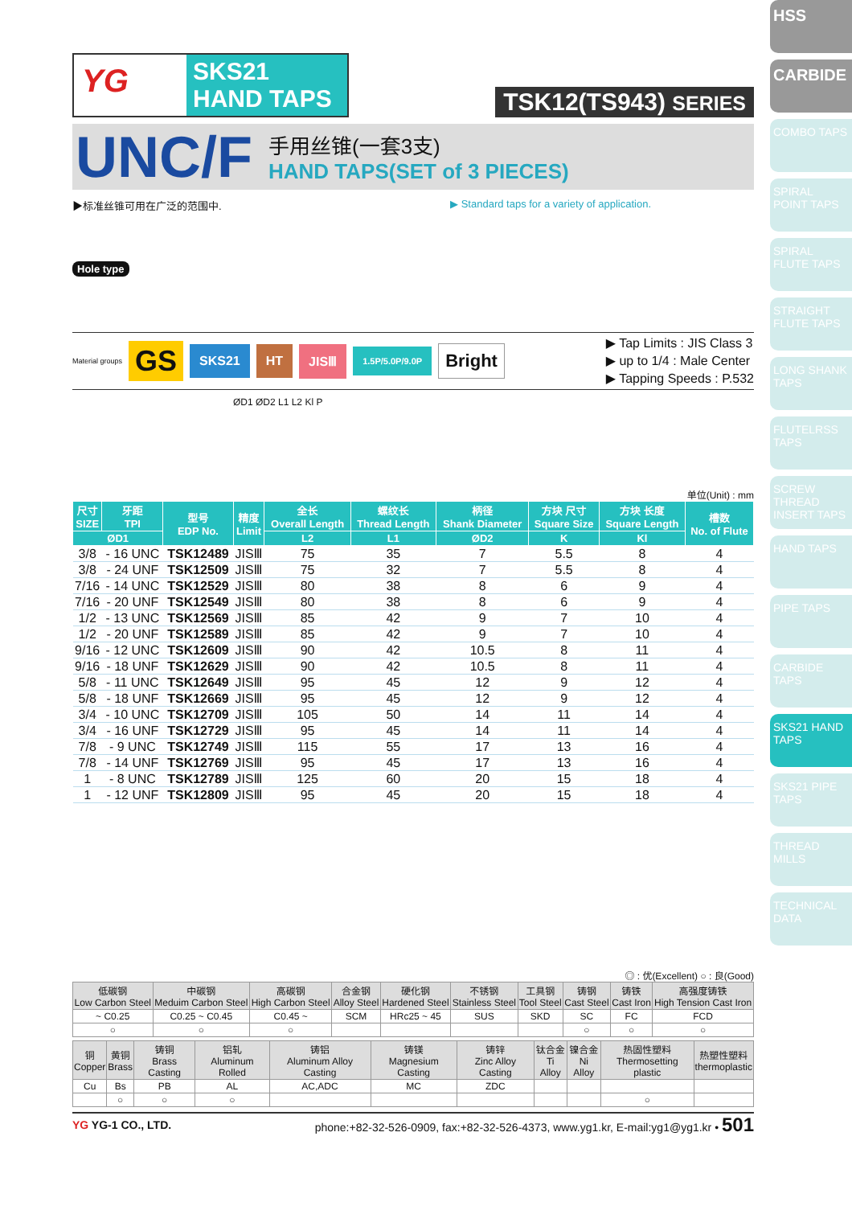HSS
CARBIDE
COMBO TAPS
SPIRAL POINT TAPS
SPIRAL FLUTE TAPS
STRAIGHT FLUTE TAPS
LONG SHANK TAPS
FLUTELRSS TAPS
SCREW THREAD INSERT TAPS
HAND TAPS
PIPE TAPS
CARBIDE TAPS
SKS21 HAND TAPS
SKS21 PIPE TAPS
THREAD MILLS
TECHNICAL DATA
YG
SKS21
HAND TAPS
TSK12(TS943) SERIES
UNC/F
手用丝锥(一套3支)
HAND TAPS(SET of 3 PIECES)
▶标准丝锥可用在广泛的范围中. ▶ Standard taps for a variety of application.
Hole type
Material groups GS SKS21 HT JISⅢ 1.5P/5.0P/9.0P Bright
▶ Tap Limits : JIS Class 3
▶ up to 1/4 : Male Center
▶ Tapping Speeds : P.532
ØD1 ØD2 L1 L2 Kl P
单位(Unit) : mm
| 尺寸 SIZE | 牙距 TPI | 型号 EDP No. | 精度 Limit | 全长 Overall Length | 螺纹长 Thread Length | 柄径 Shank Diameter | 方块 尺寸 Square Size | 方块 长度 Square Length | 槽数 No. of Flute |
| --- | --- | --- | --- | --- | --- | --- | --- | --- | --- |
| ØD1 | | | | L2 | L1 | ØD2 | K | Kl | |
| 3/8 | - 16 UNC | TSK12489 | JISⅢ | 75 | 35 | 7 | 5.5 | 8 | 4 |
| 3/8 | - 24 UNF | TSK12509 | JISⅢ | 75 | 32 | 7 | 5.5 | 8 | 4 |
| 7/16 | - 14 UNC | TSK12529 | JISⅢ | 80 | 38 | 8 | 6 | 9 | 4 |
| 7/16 | - 20 UNF | TSK12549 | JISⅢ | 80 | 38 | 8 | 6 | 9 | 4 |
| 1/2 | - 13 UNC | TSK12569 | JISⅢ | 85 | 42 | 9 | 7 | 10 | 4 |
| 1/2 | - 20 UNF | TSK12589 | JISⅢ | 85 | 42 | 9 | 7 | 10 | 4 |
| 9/16 | - 12 UNC | TSK12609 | JISⅢ | 90 | 42 | 10.5 | 8 | 11 | 4 |
| 9/16 | - 18 UNF | TSK12629 | JISⅢ | 90 | 42 | 10.5 | 8 | 11 | 4 |
| 5/8 | - 11 UNC | TSK12649 | JISⅢ | 95 | 45 | 12 | 9 | 12 | 4 |
| 5/8 | - 18 UNF | TSK12669 | JISⅢ | 95 | 45 | 12 | 9 | 12 | 4 |
| 3/4 | - 10 UNC | TSK12709 | JISⅢ | 105 | 50 | 14 | 11 | 14 | 4 |
| 3/4 | - 16 UNF | TSK12729 | JISⅢ | 95 | 45 | 14 | 11 | 14 | 4 |
| 7/8 | - 9 UNC | TSK12749 | JISⅢ | 115 | 55 | 17 | 13 | 16 | 4 |
| 7/8 | - 14 UNF | TSK12769 | JISⅢ | 95 | 45 | 17 | 13 | 16 | 4 |
| 1 | - 8 UNC | TSK12789 | JISⅢ | 125 | 60 | 20 | 15 | 18 | 4 |
| 1 | - 12 UNF | TSK12809 | JISⅢ | 95 | 45 | 20 | 15 | 18 | 4 |
◎ : 优(Excellent) ○ : 良(Good)
| 低碳钢 Low Carbon Steel | 中碳钢 Meduim Carbon Steel | 高碳钢 High Carbon Steel | 合金钢 Alloy Steel | 硬化钢 Hardened Steel | 不锈钢 Stainless Steel | 工具钢 Tool Steel | 铸钢 Cast Steel | 铸铁 Cast Iron | 高强度铸铁 High Tension Cast Iron |
| --- | --- | --- | --- | --- | --- | --- | --- | --- | --- |
| ~ C0.25 | C0.25 ~ C0.45 | C0.45 ~ | SCM | HRc25 ~ 45 | SUS | SKD | SC | FC | FCD |
| ○ | ○ | ○ | | | | | ○ | ○ | ○ |
| 铜 Copper | 黄铜 Brass | 铸铜 Brass Casting | 铝轧 Aluminum Rolled | 铸铝 Aluminum Alloy Casting | 铸镁 Magnesium Casting | 铸锌 Zinc Alloy Casting | 钛合金 Ti Alloy | 镍合金 Ni Alloy | 热固性塑料 Thermosetting plastic | 热塑性塑料 thermoplastic |
| --- | --- | --- | --- | --- | --- | --- | --- | --- | --- | --- |
| Cu | Bs | PB | AL | AC,ADC | MC | ZDC | | | | |
| | ○ | ○ | ○ | | | | | | ○ | |
YG YG-1 CO., LTD. phone:+82-32-526-0909, fax:+82-32-526-4373, www.yg1.kr, E-mail:yg1@yg1.kr • 501